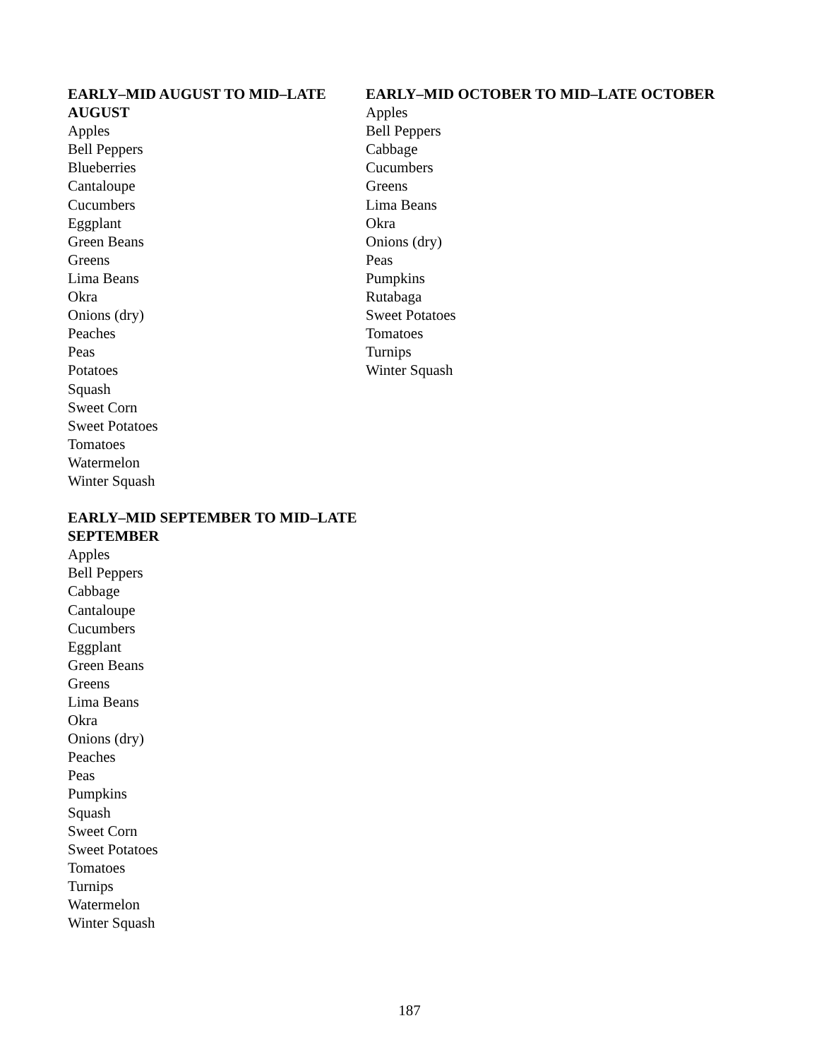EARLY–MID AUGUST TO MID–LATE AUGUST
Apples
Bell Peppers
Blueberries
Cantaloupe
Cucumbers
Eggplant
Green Beans
Greens
Lima Beans
Okra
Onions (dry)
Peaches
Peas
Potatoes
Squash
Sweet Corn
Sweet Potatoes
Tomatoes
Watermelon
Winter Squash
EARLY–MID SEPTEMBER TO MID–LATE SEPTEMBER
Apples
Bell Peppers
Cabbage
Cantaloupe
Cucumbers
Eggplant
Green Beans
Greens
Lima Beans
Okra
Onions (dry)
Peaches
Peas
Pumpkins
Squash
Sweet Corn
Sweet Potatoes
Tomatoes
Turnips
Watermelon
Winter Squash
EARLY–MID OCTOBER TO MID–LATE OCTOBER
Apples
Bell Peppers
Cabbage
Cucumbers
Greens
Lima Beans
Okra
Onions (dry)
Peas
Pumpkins
Rutabaga
Sweet Potatoes
Tomatoes
Turnips
Winter Squash
187